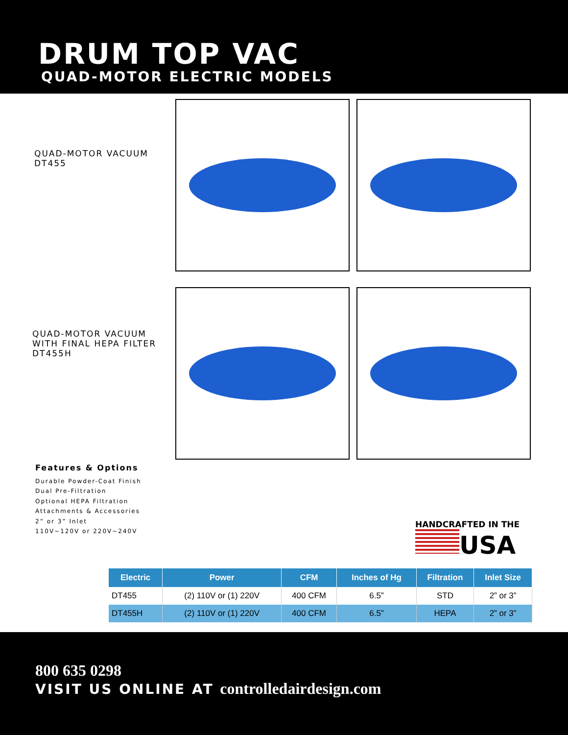DRUM TOP VAC
QUAD-MOTOR ELECTRIC MODELS
QUAD-MOTOR VACUUM
DT455
QUAD-MOTOR VACUUM
WITH FINAL HEPA FILTER
DT455H
Features & Options
Durable Powder-Coat Finish
Dual Pre-Filtration
Optional HEPA Filtration
Attachments & Accessories
2” or 3” Inlet
110V~120V or 220V~240V
HANDCRAFTED IN THE
USA
| Electric | Power | CFM | Inches of Hg | Filtration | Inlet Size |
| --- | --- | --- | --- | --- | --- |
| DT455 | (2) 110V or (1) 220V | 400 CFM | 6.5” | STD | 2” or 3” |
| DT455H | (2) 110V or (1) 220V | 400 CFM | 6.5” | HEPA | 2” or 3” |
800 635 0298
VISIT US ONLINE AT controlledairdesign.com